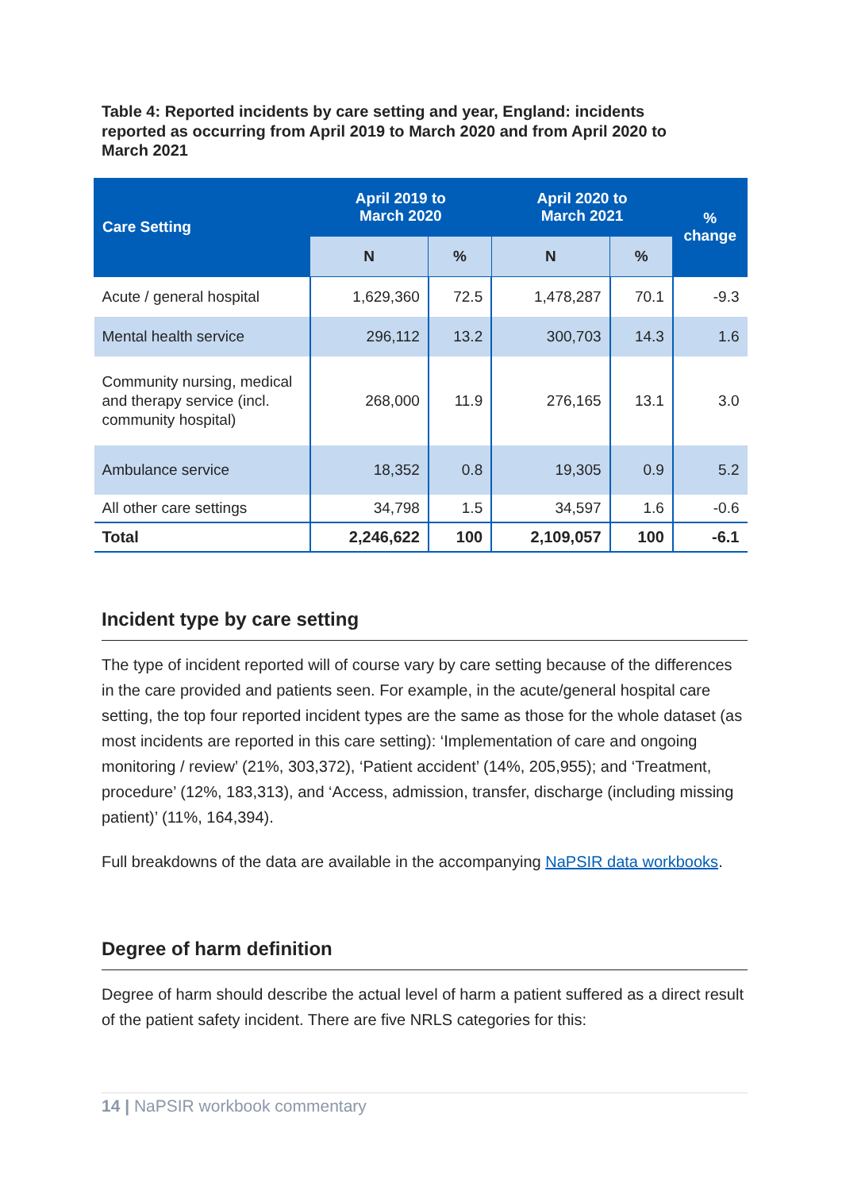Table 4: Reported incidents by care setting and year, England: incidents reported as occurring from April 2019 to March 2020 and from April 2020 to March 2021
| Care Setting | April 2019 to March 2020 | | April 2020 to March 2021 | | % change |
| --- | --- | --- | --- | --- | --- |
| | N | % | N | % | |
| Acute / general hospital | 1,629,360 | 72.5 | 1,478,287 | 70.1 | -9.3 |
| Mental health service | 296,112 | 13.2 | 300,703 | 14.3 | 1.6 |
| Community nursing, medical and therapy service (incl. community hospital) | 268,000 | 11.9 | 276,165 | 13.1 | 3.0 |
| Ambulance service | 18,352 | 0.8 | 19,305 | 0.9 | 5.2 |
| All other care settings | 34,798 | 1.5 | 34,597 | 1.6 | -0.6 |
| Total | 2,246,622 | 100 | 2,109,057 | 100 | -6.1 |
Incident type by care setting
The type of incident reported will of course vary by care setting because of the differences in the care provided and patients seen. For example, in the acute/general hospital care setting, the top four reported incident types are the same as those for the whole dataset (as most incidents are reported in this care setting): ‘Implementation of care and ongoing monitoring / review’ (21%, 303,372), ‘Patient accident’ (14%, 205,955); and ‘Treatment, procedure’ (12%, 183,313), and ‘Access, admission, transfer, discharge (including missing patient)’ (11%, 164,394).
Full breakdowns of the data are available in the accompanying NaPSIR data workbooks.
Degree of harm definition
Degree of harm should describe the actual level of harm a patient suffered as a direct result of the patient safety incident. There are five NRLS categories for this:
14 | NaPSIR workbook commentary